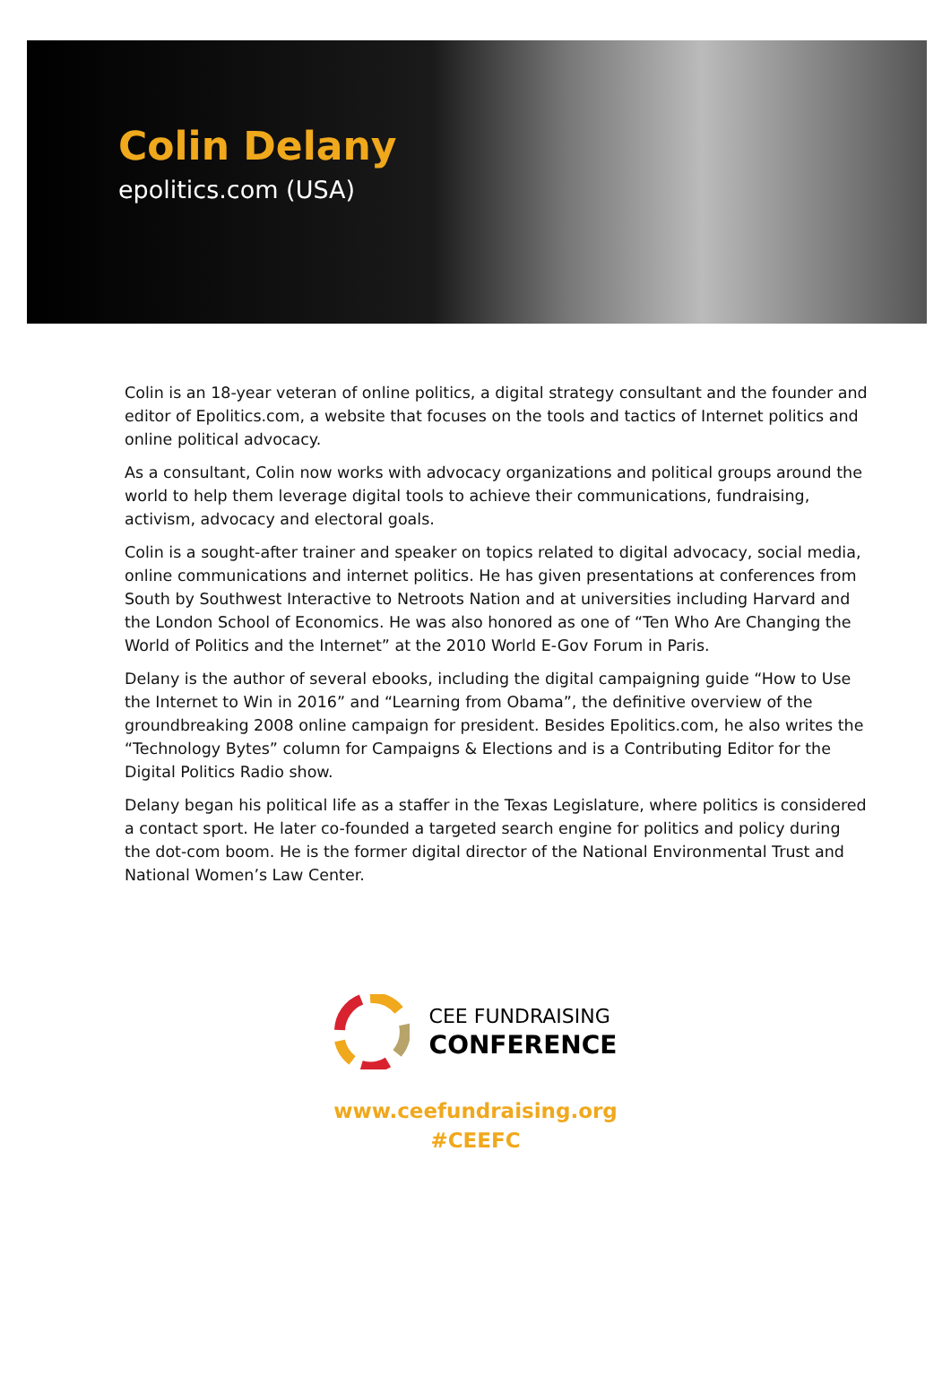Colin Delany
epolitics.com (USA)
Colin is an 18-year veteran of online politics, a digital strategy consultant and the founder and editor of Epolitics.com, a website that focuses on the tools and tactics of Internet politics and online political advocacy.
As a consultant, Colin now works with advocacy organizations and political groups around the world to help them leverage digital tools to achieve their communications, fundraising, activism, advocacy and electoral goals.
Colin is a sought-after trainer and speaker on topics related to digital advocacy, social media, online communications and internet politics. He has given presentations at conferences from South by Southwest Interactive to Netroots Nation and at universities including Harvard and the London School of Economics. He was also honored as one of “Ten Who Are Changing the World of Politics and the Internet” at the 2010 World E-Gov Forum in Paris.
Delany is the author of several ebooks, including the digital campaigning guide “How to Use the Internet to Win in 2016” and “Learning from Obama”, the definitive overview of the groundbreaking 2008 online campaign for president. Besides Epolitics.com, he also writes the “Technology Bytes” column for Campaigns & Elections and is a Contributing Editor for the Digital Politics Radio show.
Delany began his political life as a staffer in the Texas Legislature, where politics is considered a contact sport. He later co-founded a targeted search engine for politics and policy during the dot-com boom. He is the former digital director of the National Environmental Trust and National Women’s Law Center.
CEE FUNDRAISING
CONFERENCE
www.ceefundraising.org
#CEEFC